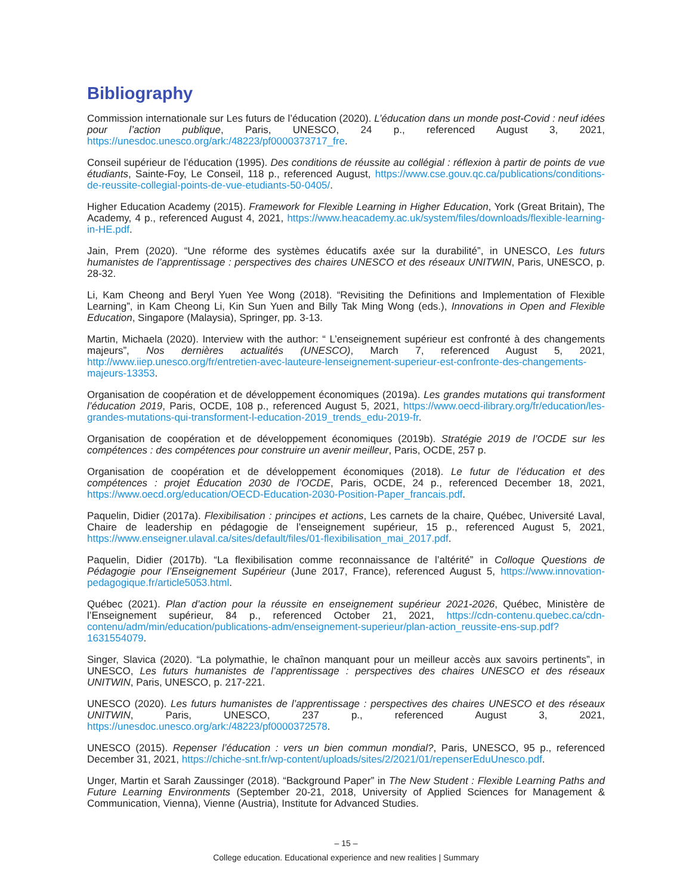Bibliography
Commission internationale sur Les futurs de l’éducation (2020). L’éducation dans un monde post-Covid : neuf idées pour l’action publique, Paris, UNESCO, 24 p., referenced August 3, 2021, https://unesdoc.unesco.org/ark:/48223/pf0000373717_fre.
Conseil supérieur de l’éducation (1995). Des conditions de réussite au collégial : réflexion à partir de points de vue étudiants, Sainte-Foy, Le Conseil, 118 p., referenced August, https://www.cse.gouv.qc.ca/publications/conditions-de-reussite-collegial-points-de-vue-etudiants-50-0405/.
Higher Education Academy (2015). Framework for Flexible Learning in Higher Education, York (Great Britain), The Academy, 4 p., referenced August 4, 2021, https://www.heacademy.ac.uk/system/files/downloads/flexible-learning-in-HE.pdf.
Jain, Prem (2020). “Une réforme des systèmes éducatifs axée sur la durabilité”, in UNESCO, Les futurs humanistes de l’apprentissage : perspectives des chaires UNESCO et des réseaux UNITWIN, Paris, UNESCO, p. 28-32.
Li, Kam Cheong and Beryl Yuen Yee Wong (2018). “Revisiting the Definitions and Implementation of Flexible Learning”, in Kam Cheong Li, Kin Sun Yuen and Billy Tak Ming Wong (eds.), Innovations in Open and Flexible Education, Singapore (Malaysia), Springer, pp. 3-13.
Martin, Michaela (2020). Interview with the author: “ L’enseignement supérieur est confronté à des changements majeurs”, Nos dernières actualités (UNESCO), March 7, referenced August 5, 2021, http://www.iiep.unesco.org/fr/entretien-avec-lauteure-lenseignement-superieur-est-confronte-des-changements-majeurs-13353.
Organisation de coopération et de développement économiques (2019a). Les grandes mutations qui transforment l’éducation 2019, Paris, OCDE, 108 p., referenced August 5, 2021, https://www.oecd-ilibrary.org/fr/education/les-grandes-mutations-qui-transforment-l-education-2019_trends_edu-2019-fr.
Organisation de coopération et de développement économiques (2019b). Stratégie 2019 de l’OCDE sur les compétences : des compétences pour construire un avenir meilleur, Paris, OCDE, 257 p.
Organisation de coopération et de développement économiques (2018). Le futur de l’éducation et des compétences : projet Éducation 2030 de l’OCDE, Paris, OCDE, 24 p., referenced December 18, 2021, https://www.oecd.org/education/OECD-Education-2030-Position-Paper_francais.pdf.
Paquelin, Didier (2017a). Flexibilisation : principes et actions, Les carnets de la chaire, Québec, Université Laval, Chaire de leadership en pédagogie de l’enseignement supérieur, 15 p., referenced August 5, 2021, https://www.enseigner.ulaval.ca/sites/default/files/01-flexibilisation_mai_2017.pdf.
Paquelin, Didier (2017b). “La flexibilisation comme reconnaissance de l’altérité” in Colloque Questions de Pédagogie pour l’Enseignement Supérieur (June 2017, France), referenced August 5, https://www.innovation-pedagogique.fr/article5053.html.
Québec (2021). Plan d’action pour la réussite en enseignement supérieur 2021-2026, Québec, Ministère de l’Enseignement supérieur, 84 p., referenced October 21, 2021, https://cdn-contenu.quebec.ca/cdn-contenu/adm/min/education/publications-adm/enseignement-superieur/plan-action_reussite-ens-sup.pdf?1631554079.
Singer, Slavica (2020). “La polymathie, le chaînon manquant pour un meilleur accès aux savoirs pertinents”, in UNESCO, Les futurs humanistes de l’apprentissage : perspectives des chaires UNESCO et des réseaux UNITWIN, Paris, UNESCO, p. 217-221.
UNESCO (2020). Les futurs humanistes de l’apprentissage : perspectives des chaires UNESCO et des réseaux UNITWIN, Paris, UNESCO, 237 p., referenced August 3, 2021, https://unesdoc.unesco.org/ark:/48223/pf0000372578.
UNESCO (2015). Repenser l’éducation : vers un bien commun mondial?, Paris, UNESCO, 95 p., referenced December 31, 2021, https://chiche-snt.fr/wp-content/uploads/sites/2/2021/01/repenserEduUnesco.pdf.
Unger, Martin et Sarah Zaussinger (2018). “Background Paper” in The New Student : Flexible Learning Paths and Future Learning Environments (September 20-21, 2018, University of Applied Sciences for Management & Communication, Vienna), Vienne (Austria), Institute for Advanced Studies.
– 15 –
College education. Educational experience and new realities | Summary